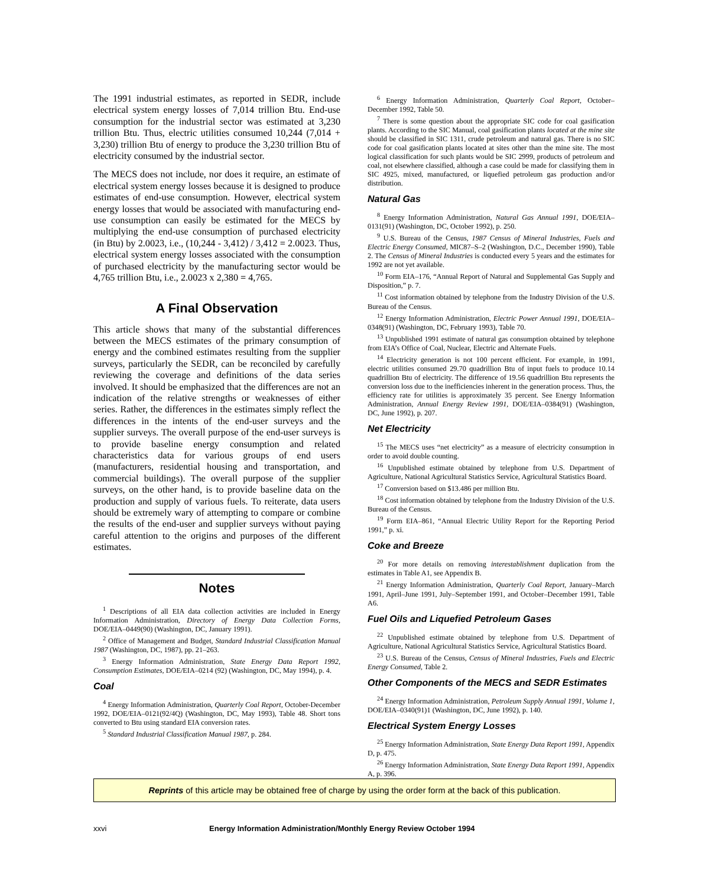The 1991 industrial estimates, as reported in SEDR, include electrical system energy losses of 7,014 trillion Btu. End-use consumption for the industrial sector was estimated at 3,230 trillion Btu. Thus, electric utilities consumed 10,244 (7,014 + 3,230) trillion Btu of energy to produce the 3,230 trillion Btu of electricity consumed by the industrial sector.
The MECS does not include, nor does it require, an estimate of electrical system energy losses because it is designed to produce estimates of end-use consumption. However, electrical system energy losses that would be associated with manufacturing end-use consumption can easily be estimated for the MECS by multiplying the end-use consumption of purchased electricity (in Btu) by 2.0023, i.e., (10,244 - 3,412) / 3,412 = 2.0023. Thus, electrical system energy losses associated with the consumption of purchased electricity by the manufacturing sector would be 4,765 trillion Btu, i.e., 2.0023 x 2,380 = 4,765.
A Final Observation
This article shows that many of the substantial differences between the MECS estimates of the primary consumption of energy and the combined estimates resulting from the supplier surveys, particularly the SEDR, can be reconciled by carefully reviewing the coverage and definitions of the data series involved. It should be emphasized that the differences are not an indication of the relative strengths or weaknesses of either series. Rather, the differences in the estimates simply reflect the differences in the intents of the end-user surveys and the supplier surveys. The overall purpose of the end-user surveys is to provide baseline energy consumption and related characteristics data for various groups of end users (manufacturers, residential housing and transportation, and commercial buildings). The overall purpose of the supplier surveys, on the other hand, is to provide baseline data on the production and supply of various fuels. To reiterate, data users should be extremely wary of attempting to compare or combine the results of the end-user and supplier surveys without paying careful attention to the origins and purposes of the different estimates.
Notes
<sup>1</sup> Descriptions of all EIA data collection activities are included in Energy Information Administration, Directory of Energy Data Collection Forms, DOE/EIA–0449(90) (Washington, DC, January 1991).
<sup>2</sup> Office of Management and Budget, Standard Industrial Classification Manual 1987 (Washington, DC, 1987), pp. 21–263.
<sup>3</sup> Energy Information Administration, State Energy Data Report 1992, Consumption Estimates, DOE/EIA–0214 (92) (Washington, DC, May 1994), p. 4.
Coal
<sup>4</sup> Energy Information Administration, Quarterly Coal Report, October-December 1992, DOE/EIA–0121(92/4Q) (Washington, DC, May 1993), Table 48. Short tons converted to Btu using standard EIA conversion rates.
<sup>5</sup> Standard Industrial Classification Manual 1987, p. 284.
<sup>6</sup> Energy Information Administration, Quarterly Coal Report, October–December 1992, Table 50.
<sup>7</sup> There is some question about the appropriate SIC code for coal gasification plants. According to the SIC Manual, coal gasification plants located at the mine site should be classified in SIC 1311, crude petroleum and natural gas. There is no SIC code for coal gasification plants located at sites other than the mine site. The most logical classification for such plants would be SIC 2999, products of petroleum and coal, not elsewhere classified, although a case could be made for classifying them in SIC 4925, mixed, manufactured, or liquefied petroleum gas production and/or distribution.
Natural Gas
<sup>8</sup> Energy Information Administration, Natural Gas Annual 1991, DOE/EIA–0131(91) (Washington, DC, October 1992), p. 250.
<sup>9</sup> U.S. Bureau of the Census, 1987 Census of Mineral Industries, Fuels and Electric Energy Consumed, MIC87–S–2 (Washington, D.C., December 1990), Table 2. The Census of Mineral Industries is conducted every 5 years and the estimates for 1992 are not yet available.
<sup>10</sup> Form EIA–176, “Annual Report of Natural and Supplemental Gas Supply and Disposition,” p. 7.
<sup>11</sup> Cost information obtained by telephone from the Industry Division of the U.S. Bureau of the Census.
<sup>12</sup> Energy Information Administration, Electric Power Annual 1991, DOE/EIA–0348(91) (Washington, DC, February 1993), Table 70.
<sup>13</sup> Unpublished 1991 estimate of natural gas consumption obtained by telephone from EIA’s Office of Coal, Nuclear, Electric and Alternate Fuels.
<sup>14</sup> Electricity generation is not 100 percent efficient. For example, in 1991, electric utilities consumed 29.70 quadrillion Btu of input fuels to produce 10.14 quadrillion Btu of electricity. The difference of 19.56 quadrillion Btu represents the conversion loss due to the inefficiencies inherent in the generation process. Thus, the efficiency rate for utilities is approximately 35 percent. See Energy Information Administration, Annual Energy Review 1991, DOE/EIA–0384(91) (Washington, DC, June 1992), p. 207.
Net Electricity
<sup>15</sup> The MECS uses “net electricity” as a measure of electricity consumption in order to avoid double counting.
<sup>16</sup> Unpublished estimate obtained by telephone from U.S. Department of Agriculture, National Agricultural Statistics Service, Agricultural Statistics Board.
<sup>17</sup> Conversion based on $13.486 per million Btu.
<sup>18</sup> Cost information obtained by telephone from the Industry Division of the U.S. Bureau of the Census.
<sup>19</sup> Form EIA–861, “Annual Electric Utility Report for the Reporting Period 1991,” p. xi.
Coke and Breeze
<sup>20</sup> For more details on removing interestablishment duplication from the estimates in Table A1, see Appendix B.
<sup>21</sup> Energy Information Administration, Quarterly Coal Report, January–March 1991, April–June 1991, July–September 1991, and October–December 1991, Table A6.
Fuel Oils and Liquefied Petroleum Gases
<sup>22</sup> Unpublished estimate obtained by telephone from U.S. Department of Agriculture, National Agricultural Statistics Service, Agricultural Statistics Board.
<sup>23</sup> U.S. Bureau of the Census, Census of Mineral Industries, Fuels and Electric Energy Consumed, Table 2.
Other Components of the MECS and SEDR Estimates
<sup>24</sup> Energy Information Administration, Petroleum Supply Annual 1991, Volume 1, DOE/EIA–0340(91)1 (Washington, DC, June 1992), p. 140.
Electrical System Energy Losses
<sup>25</sup> Energy Information Administration, State Energy Data Report 1991, Appendix D, p. 475.
<sup>26</sup> Energy Information Administration, State Energy Data Report 1991, Appendix A, p. 396.
Reprints of this article may be obtained free of charge by using the order form at the back of this publication.
xxvi Energy Information Administration/Monthly Energy Review October 1994